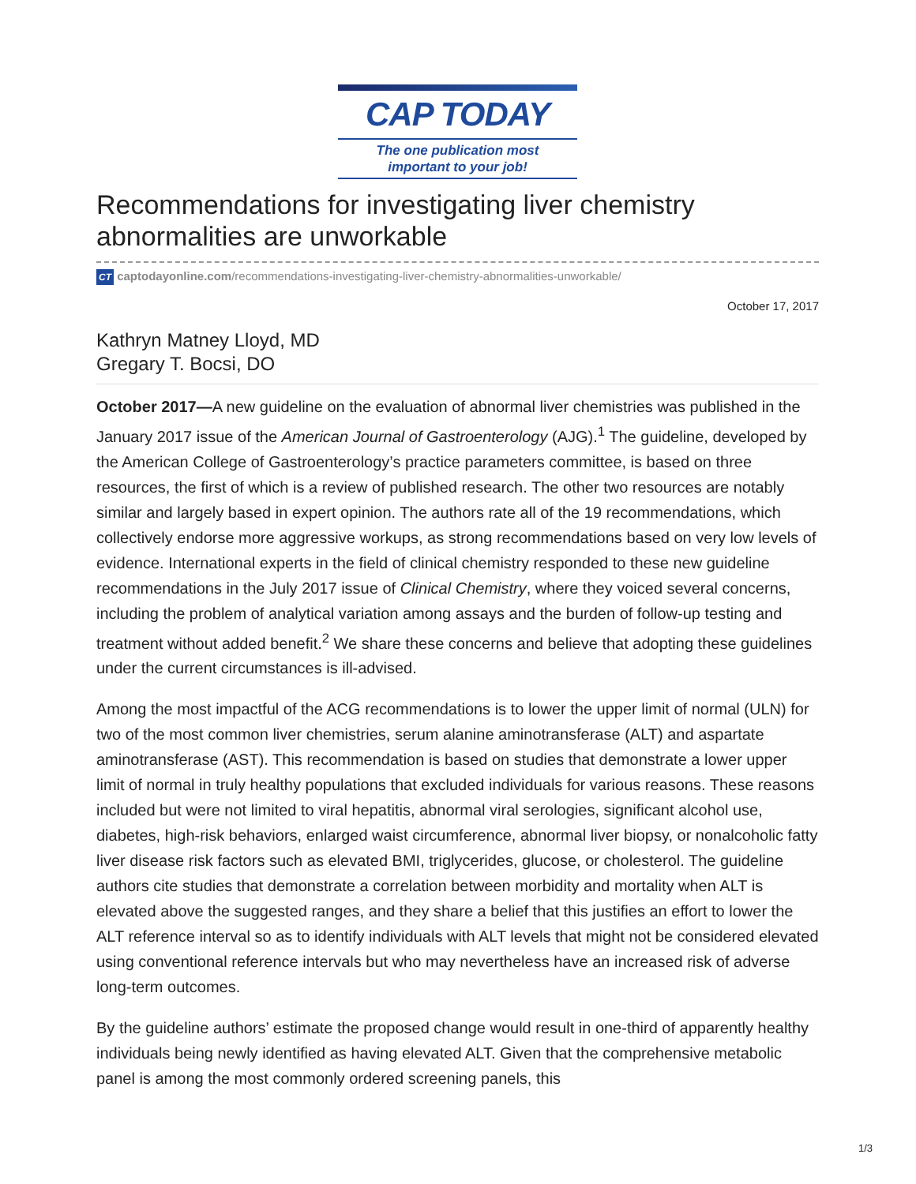CAP TODAY
The one publication most
important to your job!
Recommendations for investigating liver chemistry abnormalities are unworkable
CT captodayonline.com/recommendations-investigating-liver-chemistry-abnormalities-unworkable/
October 17, 2017
Kathryn Matney Lloyd, MD
Gregary T. Bocsi, DO
October 2017—A new guideline on the evaluation of abnormal liver chemistries was published in the January 2017 issue of the American Journal of Gastroenterology (AJG).<sup>1</sup> The guideline, developed by the American College of Gastroenterology’s practice parameters committee, is based on three resources, the first of which is a review of published research. The other two resources are notably similar and largely based in expert opinion. The authors rate all of the 19 recommendations, which collectively endorse more aggressive workups, as strong recommendations based on very low levels of evidence. International experts in the field of clinical chemistry responded to these new guideline recommendations in the July 2017 issue of Clinical Chemistry, where they voiced several concerns, including the problem of analytical variation among assays and the burden of follow-up testing and treatment without added benefit.<sup>2</sup> We share these concerns and believe that adopting these guidelines under the current circumstances is ill-advised.
Among the most impactful of the ACG recommendations is to lower the upper limit of normal (ULN) for two of the most common liver chemistries, serum alanine aminotransferase (ALT) and aspartate aminotransferase (AST). This recommendation is based on studies that demonstrate a lower upper limit of normal in truly healthy populations that excluded individuals for various reasons. These reasons included but were not limited to viral hepatitis, abnormal viral serologies, significant alcohol use, diabetes, high-risk behaviors, enlarged waist circumference, abnormal liver biopsy, or nonalcoholic fatty liver disease risk factors such as elevated BMI, triglycerides, glucose, or cholesterol. The guideline authors cite studies that demonstrate a correlation between morbidity and mortality when ALT is elevated above the suggested ranges, and they share a belief that this justifies an effort to lower the ALT reference interval so as to identify individuals with ALT levels that might not be considered elevated using conventional reference intervals but who may nevertheless have an increased risk of adverse long-term outcomes.
By the guideline authors’ estimate the proposed change would result in one-third of apparently healthy individuals being newly identified as having elevated ALT. Given that the comprehensive metabolic panel is among the most commonly ordered screening panels, this
1/3